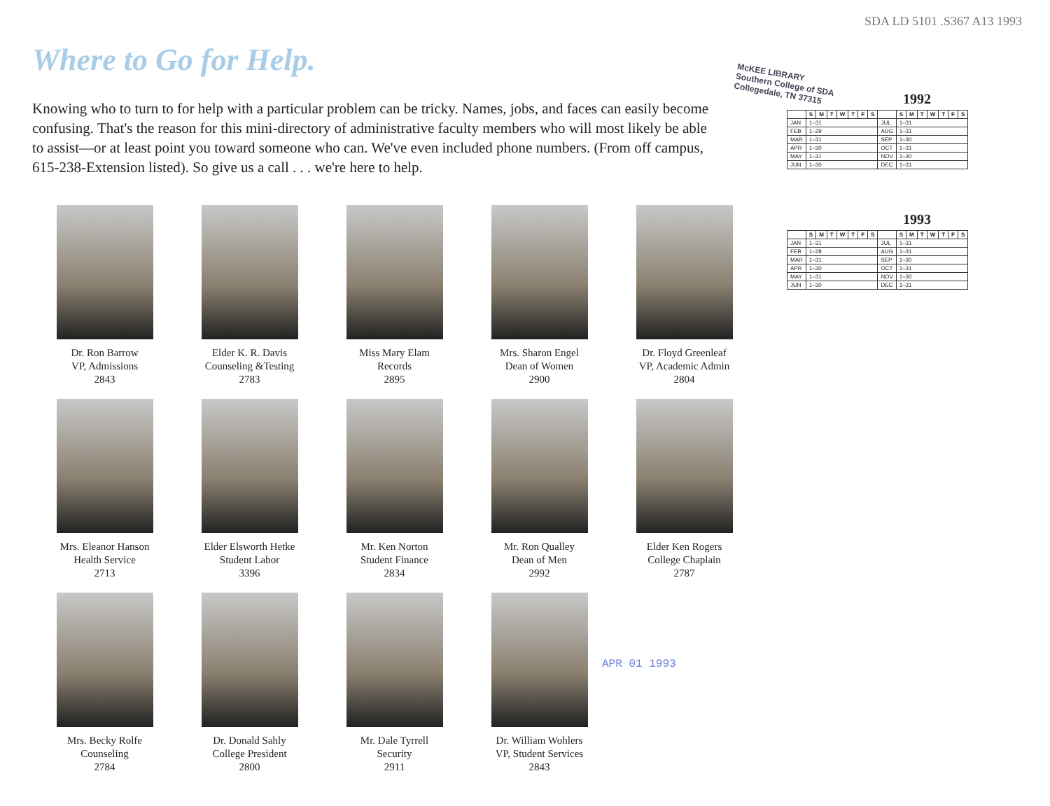Where to Go for Help.
Knowing who to turn to for help with a particular problem can be tricky. Names, jobs, and faces can easily become confusing. That's the reason for this mini-directory of administrative faculty members who will most likely be able to assist—or at least point you toward someone who can. We've even included phone numbers. (From off campus, 615-238-Extension listed). So give us a call . . . we're here to help.
Dr. Ron Barrow
VP, Admissions
2843
Elder K. R. Davis
Counseling &Testing
2783
Miss Mary Elam
Records
2895
Mrs. Sharon Engel
Dean of Women
2900
Dr. Floyd Greenleaf
VP, Academic Admin
2804
Mrs. Eleanor Hanson
Health Service
2713
Elder Elsworth Hetke
Student Labor
3396
Mr. Ken Norton
Student Finance
2834
Mr. Ron Qualley
Dean of Men
2992
Elder Ken Rogers
College Chaplain
2787
Mrs. Becky Rolfe
Counseling
2784
Dr. Donald Sahly
College President
2800
Mr. Dale Tyrrell
Security
2911
Dr. William Wohlers
VP, Student Services
2843
SDA LD 5101 .S367 A13 1993
McKEE LIBRARY
Southern College of SDA
Collegedale, TN 37315
APR 01 1993
1992
| | S | M | T | W | T | F | S | | S | M | T | W | T | F | S |
| --- | --- | --- | --- | --- | --- | --- | --- | --- | --- | --- | --- | --- | --- | --- | --- |
| JAN | 1–31 | | | | | | | JUL | 1–31 | | | | | | |
| FEB | 1–29 | | | | | | | AUG | 1–31 | | | | | | |
| MAR | 1–31 | | | | | | | SEP | 1–30 | | | | | | |
| APR | 1–30 | | | | | | | OCT | 1–31 | | | | | | |
| MAY | 1–31 | | | | | | | NOV | 1–30 | | | | | | |
| JUN | 1–30 | | | | | | | DEC | 1–31 | | | | | | |
1993
| | S | M | T | W | T | F | S | | S | M | T | W | T | F | S |
| --- | --- | --- | --- | --- | --- | --- | --- | --- | --- | --- | --- | --- | --- | --- | --- |
| JAN | 1–31 | | | | | | | JUL | 1–31 | | | | | | |
| FEB | 1–28 | | | | | | | AUG | 1–31 | | | | | | |
| MAR | 1–31 | | | | | | | SEP | 1–30 | | | | | | |
| APR | 1–30 | | | | | | | OCT | 1–31 | | | | | | |
| MAY | 1–31 | | | | | | | NOV | 1–30 | | | | | | |
| JUN | 1–30 | | | | | | | DEC | 1–31 | | | | | | |